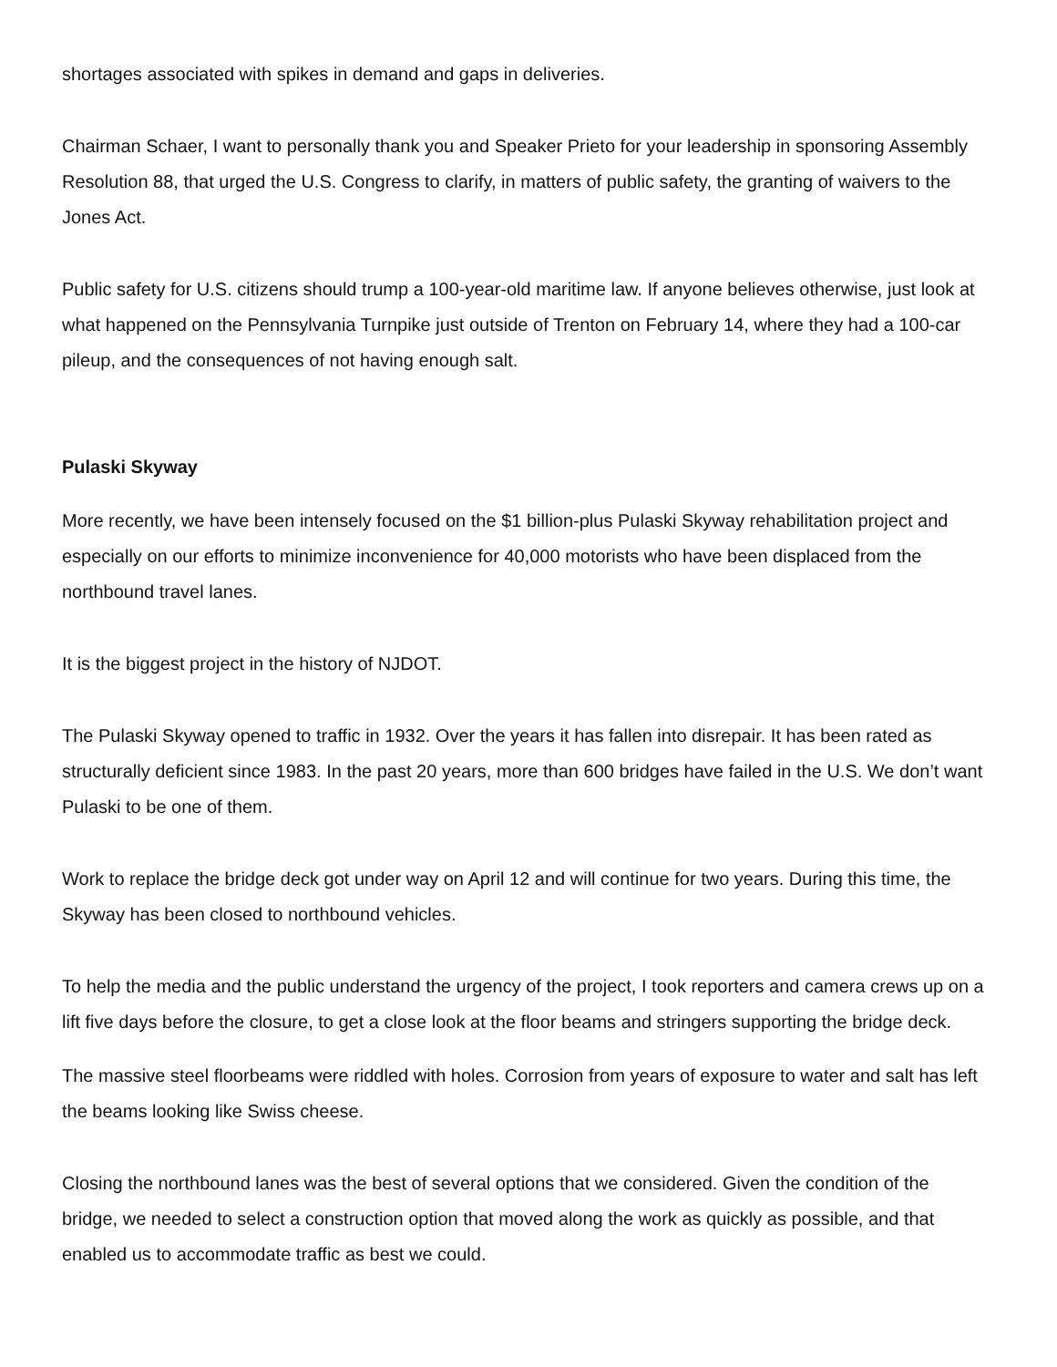shortages associated with spikes in demand and gaps in deliveries.
Chairman Schaer, I want to personally thank you and Speaker Prieto for your leadership in sponsoring Assembly Resolution 88, that urged the U.S. Congress to clarify, in matters of public safety, the granting of waivers to the Jones Act.
Public safety for U.S. citizens should trump a 100-year-old maritime law. If anyone believes otherwise, just look at what happened on the Pennsylvania Turnpike just outside of Trenton on February 14, where they had a 100-car pileup, and the consequences of not having enough salt.
Pulaski Skyway
More recently, we have been intensely focused on the $1 billion-plus Pulaski Skyway rehabilitation project and especially on our efforts to minimize inconvenience for 40,000 motorists who have been displaced from the northbound travel lanes.
It is the biggest project in the history of NJDOT.
The Pulaski Skyway opened to traffic in 1932. Over the years it has fallen into disrepair. It has been rated as structurally deficient since 1983. In the past 20 years, more than 600 bridges have failed in the U.S. We don’t want Pulaski to be one of them.
Work to replace the bridge deck got under way on April 12 and will continue for two years. During this time, the Skyway has been closed to northbound vehicles.
To help the media and the public understand the urgency of the project, I took reporters and camera crews up on a lift five days before the closure, to get a close look at the floor beams and stringers supporting the bridge deck.
The massive steel floorbeams were riddled with holes. Corrosion from years of exposure to water and salt has left the beams looking like Swiss cheese.
Closing the northbound lanes was the best of several options that we considered. Given the condition of the bridge, we needed to select a construction option that moved along the work as quickly as possible, and that enabled us to accommodate traffic as best we could.